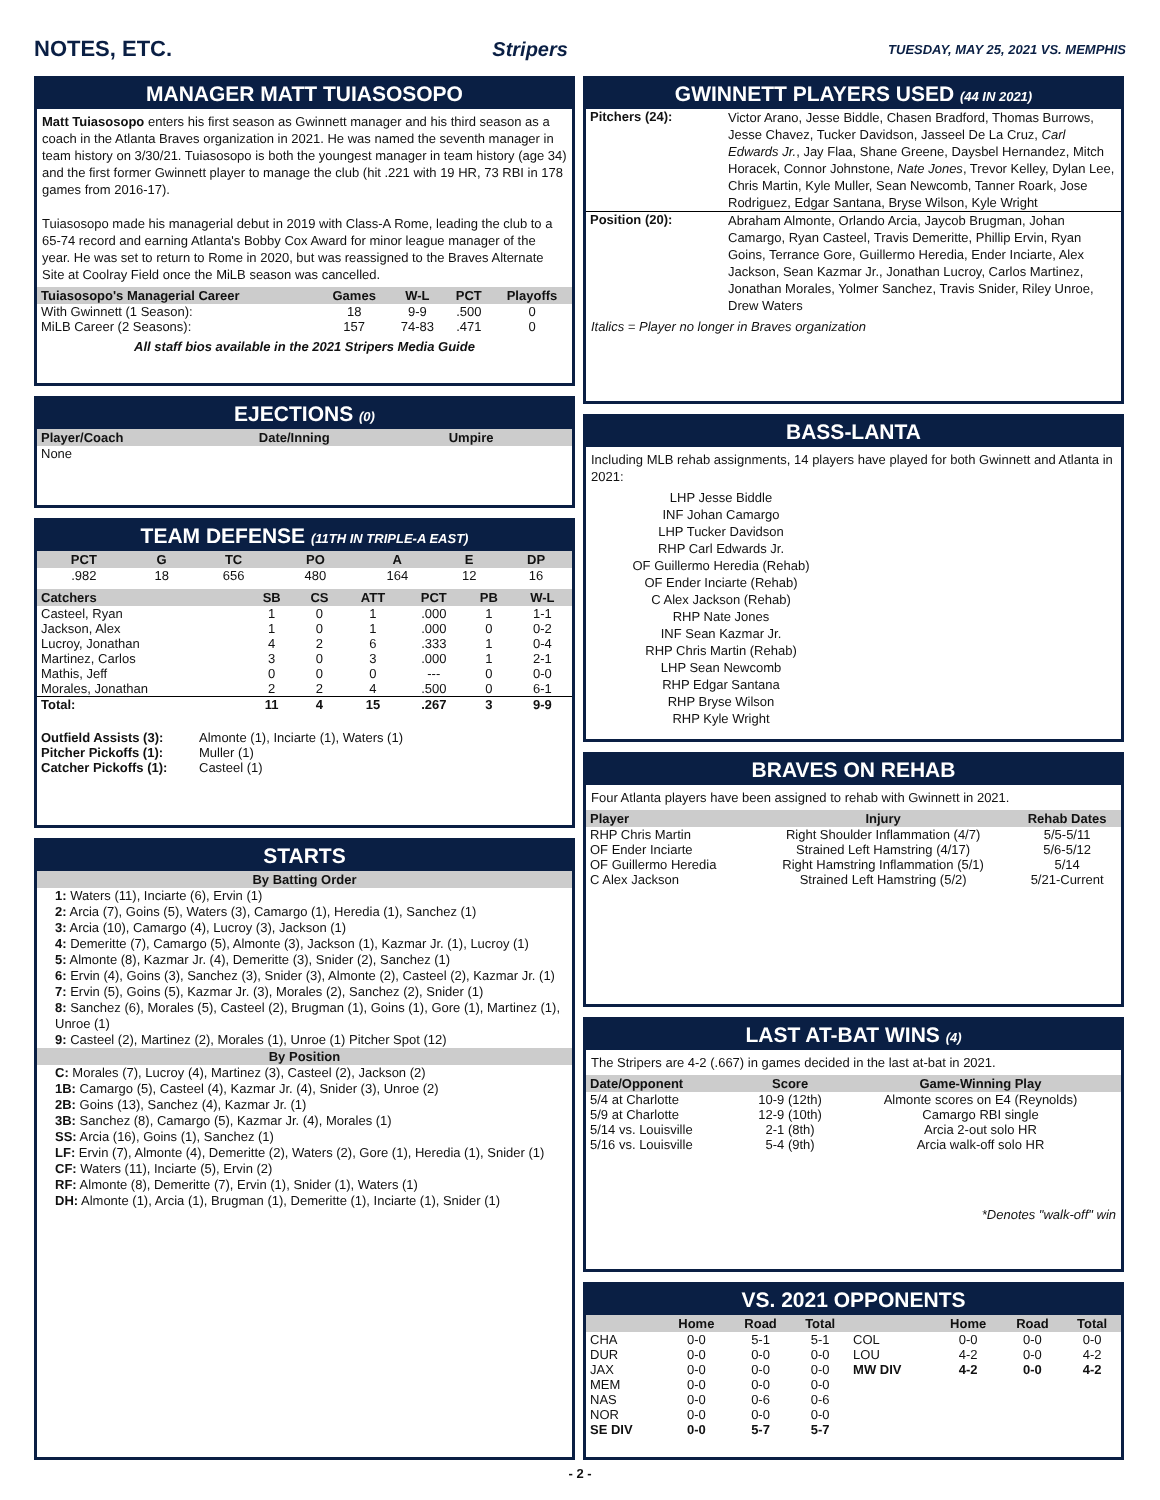NOTES, ETC. Stripers TUESDAY, MAY 25, 2021 VS. MEMPHIS
MANAGER MATT TUIASOSOPO
Matt Tuiasosopo enters his first season as Gwinnett manager and his third season as a coach in the Atlanta Braves organization in 2021. He was named the seventh manager in team history on 3/30/21. Tuiasosopo is both the youngest manager in team history (age 34) and the first former Gwinnett player to manage the club (hit .221 with 19 HR, 73 RBI in 178 games from 2016-17).
Tuiasosopo made his managerial debut in 2019 with Class-A Rome, leading the club to a 65-74 record and earning Atlanta's Bobby Cox Award for minor league manager of the year. He was set to return to Rome in 2020, but was reassigned to the Braves Alternate Site at Coolray Field once the MiLB season was cancelled.
| Tuiasosopo's Managerial Career | Games | W-L | PCT | Playoffs |
| --- | --- | --- | --- | --- |
| With Gwinnett (1 Season): | 18 | 9-9 | .500 | 0 |
| MiLB Career (2 Seasons): | 157 | 74-83 | .471 | 0 |
All staff bios available in the 2021 Stripers Media Guide
EJECTIONS (0)
| Player/Coach | Date/Inning | Umpire |
| --- | --- | --- |
| None | | |
TEAM DEFENSE (11TH IN TRIPLE-A EAST)
| PCT | G | TC | PO | A | E | DP |
| --- | --- | --- | --- | --- | --- | --- |
| .982 | 18 | 656 | 480 | 164 | 12 | 16 |
| Catchers | SB | CS | ATT | PCT | PB | W-L |
| --- | --- | --- | --- | --- | --- | --- |
| Casteel, Ryan | 1 | 0 | 1 | .000 | 1 | 1-1 |
| Jackson, Alex | 1 | 0 | 1 | .000 | 0 | 0-2 |
| Lucroy, Jonathan | 4 | 2 | 6 | .333 | 1 | 0-4 |
| Martinez, Carlos | 3 | 0 | 3 | .000 | 1 | 2-1 |
| Mathis, Jeff | 0 | 0 | 0 | --- | 0 | 0-0 |
| Morales, Jonathan | 2 | 2 | 4 | .500 | 0 | 6-1 |
| Total: | 11 | 4 | 15 | .267 | 3 | 9-9 |
| Outfield Assists (3): | Almonte (1), Inciarte (1), Waters (1) |
| Pitcher Pickoffs (1): | Muller (1) |
| Catcher Pickoffs (1): | Casteel (1) |
STARTS
By Batting Order
1: Waters (11), Inciarte (6), Ervin (1)
2: Arcia (7), Goins (5), Waters (3), Camargo (1), Heredia (1), Sanchez (1)
3: Arcia (10), Camargo (4), Lucroy (3), Jackson (1)
4: Demeritte (7), Camargo (5), Almonte (3), Jackson (1), Kazmar Jr. (1), Lucroy (1)
5: Almonte (8), Kazmar Jr. (4), Demeritte (3), Snider (2), Sanchez (1)
6: Ervin (4), Goins (3), Sanchez (3), Snider (3), Almonte (2), Casteel (2), Kazmar Jr. (1)
7: Ervin (5), Goins (5), Kazmar Jr. (3), Morales (2), Sanchez (2), Snider (1)
8: Sanchez (6), Morales (5), Casteel (2), Brugman (1), Goins (1), Gore (1), Martinez (1), Unroe (1)
9: Casteel (2), Martinez (2), Morales (1), Unroe (1) Pitcher Spot (12)
By Position
C: Morales (7), Lucroy (4), Martinez (3), Casteel (2), Jackson (2)
1B: Camargo (5), Casteel (4), Kazmar Jr. (4), Snider (3), Unroe (2)
2B: Goins (13), Sanchez (4), Kazmar Jr. (1)
3B: Sanchez (8), Camargo (5), Kazmar Jr. (4), Morales (1)
SS: Arcia (16), Goins (1), Sanchez (1)
LF: Ervin (7), Almonte (4), Demeritte (2), Waters (2), Gore (1), Heredia (1), Snider (1)
CF: Waters (11), Inciarte (5), Ervin (2)
RF: Almonte (8), Demeritte (7), Ervin (1), Snider (1), Waters (1)
DH: Almonte (1), Arcia (1), Brugman (1), Demeritte (1), Inciarte (1), Snider (1)
GWINNETT PLAYERS USED (44 IN 2021)
| Pitchers (24): | Victor Arano, Jesse Biddle, Chasen Bradford, Thomas Burrows, Jesse Chavez, Tucker Davidson, Jasseel De La Cruz, Carl Edwards Jr. , Jay Flaa, Shane Greene, Daysbel Hernandez, Mitch Horacek, Connor Johnstone, Nate Jones , Trevor Kelley, Dylan Lee, Chris Martin, Kyle Muller, Sean Newcomb, Tanner Roark, Jose Rodriguez, Edgar Santana, Bryse Wilson, Kyle Wright |
| Position (20): | Abraham Almonte, Orlando Arcia, Jaycob Brugman, Johan Camargo, Ryan Casteel, Travis Demeritte, Phillip Ervin, Ryan Goins, Terrance Gore, Guillermo Heredia, Ender Inciarte, Alex Jackson, Sean Kazmar Jr., Jonathan Lucroy, Carlos Martinez, Jonathan Morales, Yolmer Sanchez, Travis Snider, Riley Unroe, Drew Waters |
Italics = Player no longer in Braves organization
BASS-LANTA
Including MLB rehab assignments, 14 players have played for both Gwinnett and Atlanta in 2021:
LHP Jesse Biddle
INF Johan Camargo
LHP Tucker Davidson
RHP Carl Edwards Jr.
OF Guillermo Heredia (Rehab)
OF Ender Inciarte (Rehab)
C Alex Jackson (Rehab)
RHP Nate Jones
INF Sean Kazmar Jr.
RHP Chris Martin (Rehab)
LHP Sean Newcomb
RHP Edgar Santana
RHP Bryse Wilson
RHP Kyle Wright
BRAVES ON REHAB
Four Atlanta players have been assigned to rehab with Gwinnett in 2021.
| Player | Injury | Rehab Dates |
| --- | --- | --- |
| RHP Chris Martin | Right Shoulder Inflammation (4/7) | 5/5-5/11 |
| OF Ender Inciarte | Strained Left Hamstring (4/17) | 5/6-5/12 |
| OF Guillermo Heredia | Right Hamstring Inflammation (5/1) | 5/14 |
| C Alex Jackson | Strained Left Hamstring (5/2) | 5/21-Current |
LAST AT-BAT WINS (4)
The Stripers are 4-2 (.667) in games decided in the last at-bat in 2021.
| Date/Opponent | Score | Game-Winning Play |
| --- | --- | --- |
| 5/4 at Charlotte | 10-9 (12th) | Almonte scores on E4 (Reynolds) |
| 5/9 at Charlotte | 12-9 (10th) | Camargo RBI single |
| 5/14 vs. Louisville | 2-1 (8th) | Arcia 2-out solo HR |
| 5/16 vs. Louisville | 5-4 (9th) | Arcia walk-off solo HR |
*Denotes "walk-off" win
VS. 2021 OPPONENTS
| | Home | Road | Total | | Home | Road | Total |
| --- | --- | --- | --- | --- | --- | --- | --- |
| CHA | 0-0 | 5-1 | 5-1 | COL | 0-0 | 0-0 | 0-0 |
| DUR | 0-0 | 0-0 | 0-0 | LOU | 4-2 | 0-0 | 4-2 |
| JAX | 0-0 | 0-0 | 0-0 | MW DIV | 4-2 | 0-0 | 4-2 |
| MEM | 0-0 | 0-0 | 0-0 | | | | |
| NAS | 0-0 | 0-6 | 0-6 | | | | |
| NOR | 0-0 | 0-0 | 0-0 | | | | |
| SE DIV | 0-0 | 5-7 | 5-7 | | | | |
- 2 -